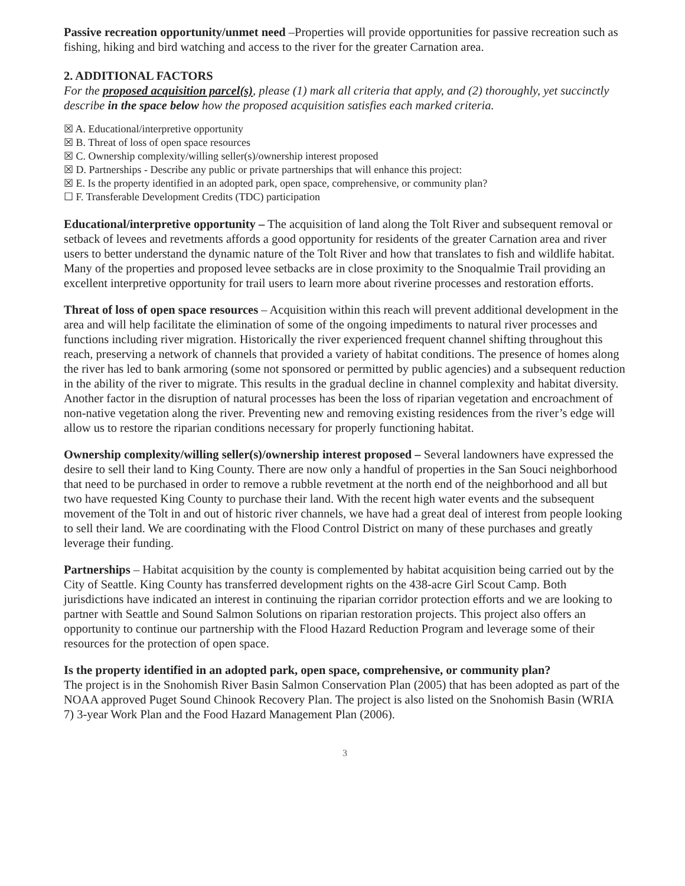Passive recreation opportunity/unmet need –Properties will provide opportunities for passive recreation such as fishing, hiking and bird watching and access to the river for the greater Carnation area.
2. ADDITIONAL FACTORS
For the proposed acquisition parcel(s), please (1) mark all criteria that apply, and (2) thoroughly, yet succinctly describe in the space below how the proposed acquisition satisfies each marked criteria.
☒ A. Educational/interpretive opportunity
☒ B. Threat of loss of open space resources
☒ C. Ownership complexity/willing seller(s)/ownership interest proposed
☒ D. Partnerships - Describe any public or private partnerships that will enhance this project:
☒ E. Is the property identified in an adopted park, open space, comprehensive, or community plan?
☐ F. Transferable Development Credits (TDC) participation
Educational/interpretive opportunity – The acquisition of land along the Tolt River and subsequent removal or setback of levees and revetments affords a good opportunity for residents of the greater Carnation area and river users to better understand the dynamic nature of the Tolt River and how that translates to fish and wildlife habitat. Many of the properties and proposed levee setbacks are in close proximity to the Snoqualmie Trail providing an excellent interpretive opportunity for trail users to learn more about riverine processes and restoration efforts.
Threat of loss of open space resources – Acquisition within this reach will prevent additional development in the area and will help facilitate the elimination of some of the ongoing impediments to natural river processes and functions including river migration. Historically the river experienced frequent channel shifting throughout this reach, preserving a network of channels that provided a variety of habitat conditions. The presence of homes along the river has led to bank armoring (some not sponsored or permitted by public agencies) and a subsequent reduction in the ability of the river to migrate. This results in the gradual decline in channel complexity and habitat diversity. Another factor in the disruption of natural processes has been the loss of riparian vegetation and encroachment of non-native vegetation along the river. Preventing new and removing existing residences from the river’s edge will allow us to restore the riparian conditions necessary for properly functioning habitat.
Ownership complexity/willing seller(s)/ownership interest proposed – Several landowners have expressed the desire to sell their land to King County. There are now only a handful of properties in the San Souci neighborhood that need to be purchased in order to remove a rubble revetment at the north end of the neighborhood and all but two have requested King County to purchase their land. With the recent high water events and the subsequent movement of the Tolt in and out of historic river channels, we have had a great deal of interest from people looking to sell their land. We are coordinating with the Flood Control District on many of these purchases and greatly leverage their funding.
Partnerships – Habitat acquisition by the county is complemented by habitat acquisition being carried out by the City of Seattle. King County has transferred development rights on the 438-acre Girl Scout Camp. Both jurisdictions have indicated an interest in continuing the riparian corridor protection efforts and we are looking to partner with Seattle and Sound Salmon Solutions on riparian restoration projects. This project also offers an opportunity to continue our partnership with the Flood Hazard Reduction Program and leverage some of their resources for the protection of open space.
Is the property identified in an adopted park, open space, comprehensive, or community plan?
The project is in the Snohomish River Basin Salmon Conservation Plan (2005) that has been adopted as part of the NOAA approved Puget Sound Chinook Recovery Plan. The project is also listed on the Snohomish Basin (WRIA 7) 3-year Work Plan and the Food Hazard Management Plan (2006).
3